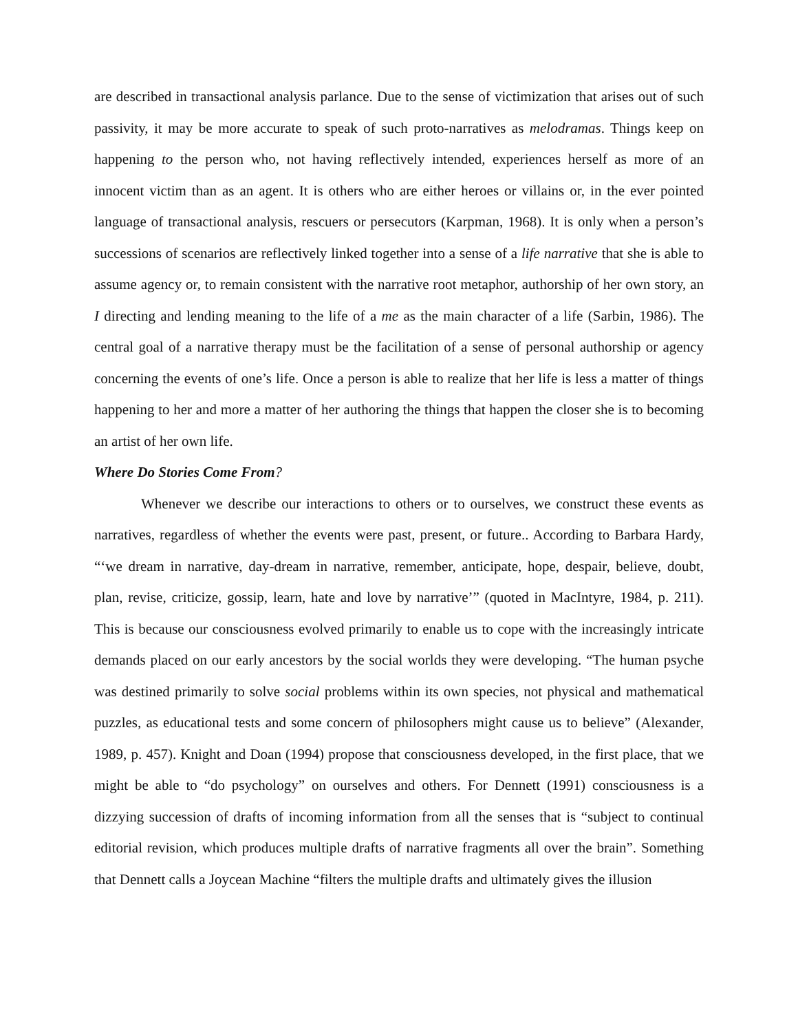are described in transactional analysis parlance. Due to the sense of victimization that arises out of such passivity, it may be more accurate to speak of such proto-narratives as melodramas. Things keep on happening to the person who, not having reflectively intended, experiences herself as more of an innocent victim than as an agent. It is others who are either heroes or villains or, in the ever pointed language of transactional analysis, rescuers or persecutors (Karpman, 1968). It is only when a person’s successions of scenarios are reflectively linked together into a sense of a life narrative that she is able to assume agency or, to remain consistent with the narrative root metaphor, authorship of her own story, an I directing and lending meaning to the life of a me as the main character of a life (Sarbin, 1986). The central goal of a narrative therapy must be the facilitation of a sense of personal authorship or agency concerning the events of one’s life. Once a person is able to realize that her life is less a matter of things happening to her and more a matter of her authoring the things that happen the closer she is to becoming an artist of her own life.
Where Do Stories Come From?
Whenever we describe our interactions to others or to ourselves, we construct these events as narratives, regardless of whether the events were past, present, or future.. According to Barbara Hardy, “‘we dream in narrative, day-dream in narrative, remember, anticipate, hope, despair, believe, doubt, plan, revise, criticize, gossip, learn, hate and love by narrative’” (quoted in MacIntyre, 1984, p. 211). This is because our consciousness evolved primarily to enable us to cope with the increasingly intricate demands placed on our early ancestors by the social worlds they were developing. “The human psyche was destined primarily to solve social problems within its own species, not physical and mathematical puzzles, as educational tests and some concern of philosophers might cause us to believe” (Alexander, 1989, p. 457). Knight and Doan (1994) propose that consciousness developed, in the first place, that we might be able to “do psychology” on ourselves and others. For Dennett (1991) consciousness is a dizzying succession of drafts of incoming information from all the senses that is “subject to continual editorial revision, which produces multiple drafts of narrative fragments all over the brain”. Something that Dennett calls a Joycean Machine “filters the multiple drafts and ultimately gives the illusion